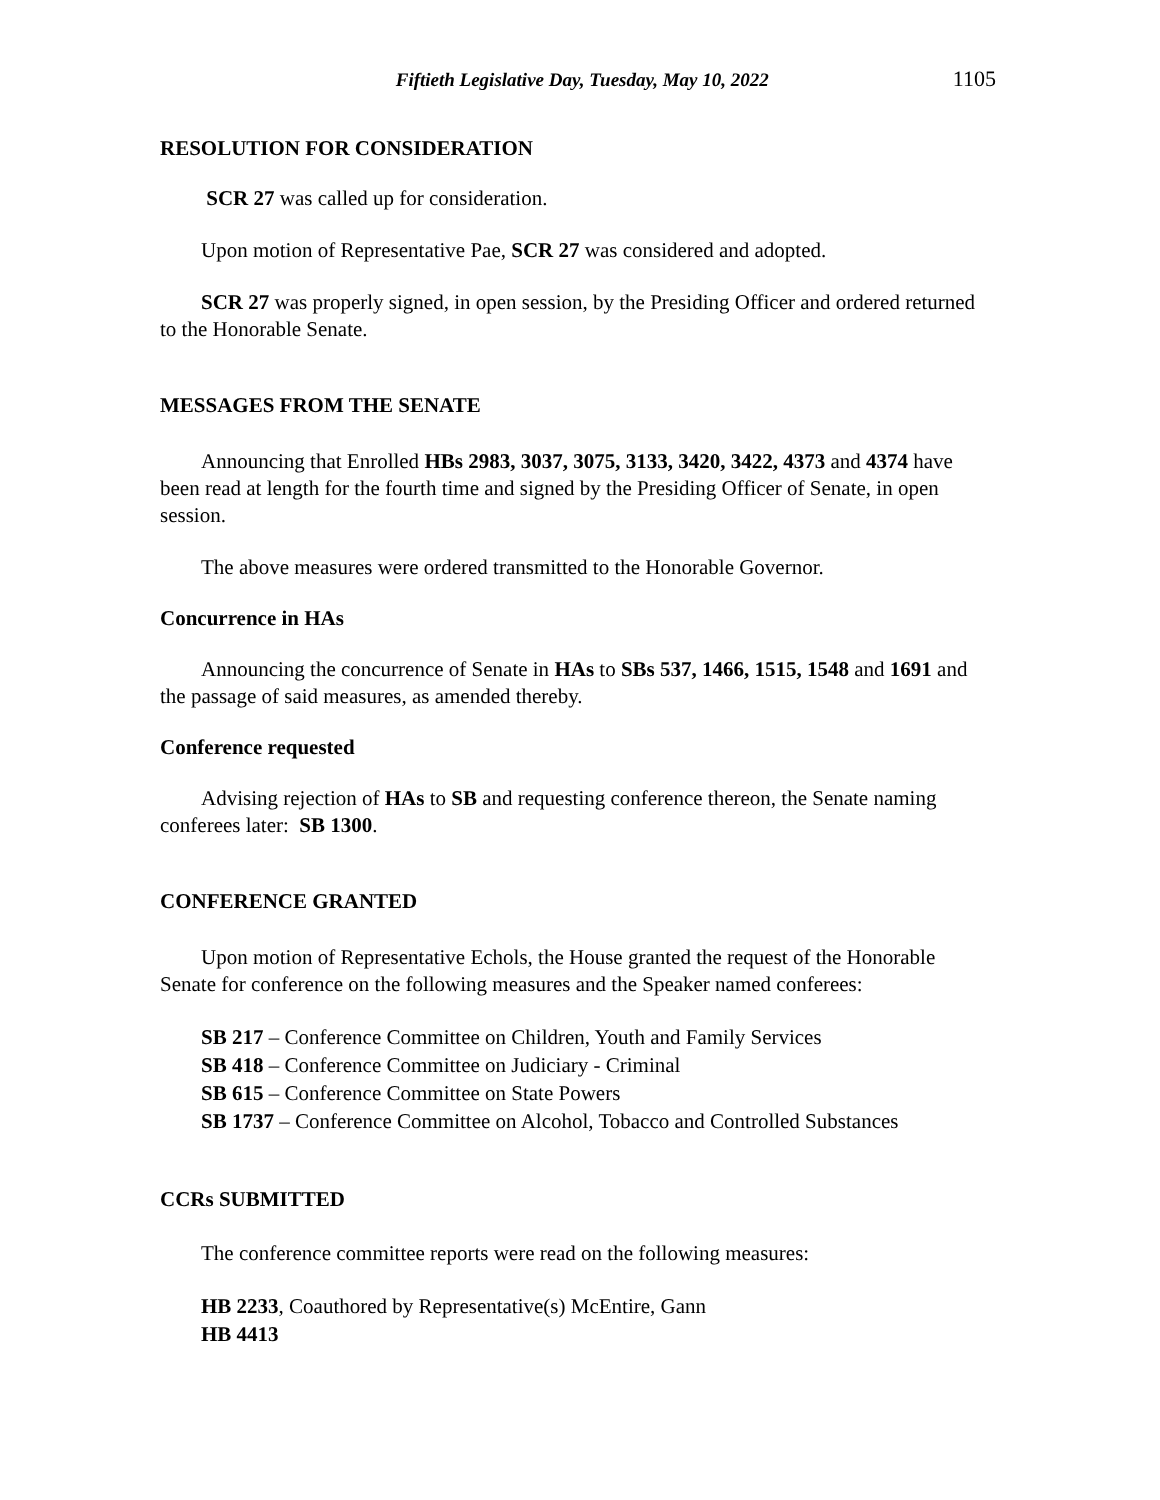Fiftieth Legislative Day, Tuesday, May 10, 2022 1105
RESOLUTION FOR CONSIDERATION
SCR 27 was called up for consideration.
Upon motion of Representative Pae, SCR 27 was considered and adopted.
SCR 27 was properly signed, in open session, by the Presiding Officer and ordered returned to the Honorable Senate.
MESSAGES FROM THE SENATE
Announcing that Enrolled HBs 2983, 3037, 3075, 3133, 3420, 3422, 4373 and 4374 have been read at length for the fourth time and signed by the Presiding Officer of Senate, in open session.
The above measures were ordered transmitted to the Honorable Governor.
Concurrence in HAs
Announcing the concurrence of Senate in HAs to SBs 537, 1466, 1515, 1548 and 1691 and the passage of said measures, as amended thereby.
Conference requested
Advising rejection of HAs to SB and requesting conference thereon, the Senate naming conferees later: SB 1300.
CONFERENCE GRANTED
Upon motion of Representative Echols, the House granted the request of the Honorable Senate for conference on the following measures and the Speaker named conferees:
SB 217 – Conference Committee on Children, Youth and Family Services
SB 418 – Conference Committee on Judiciary - Criminal
SB 615 – Conference Committee on State Powers
SB 1737 – Conference Committee on Alcohol, Tobacco and Controlled Substances
CCRs SUBMITTED
The conference committee reports were read on the following measures:
HB 2233, Coauthored by Representative(s) McEntire, Gann
HB 4413